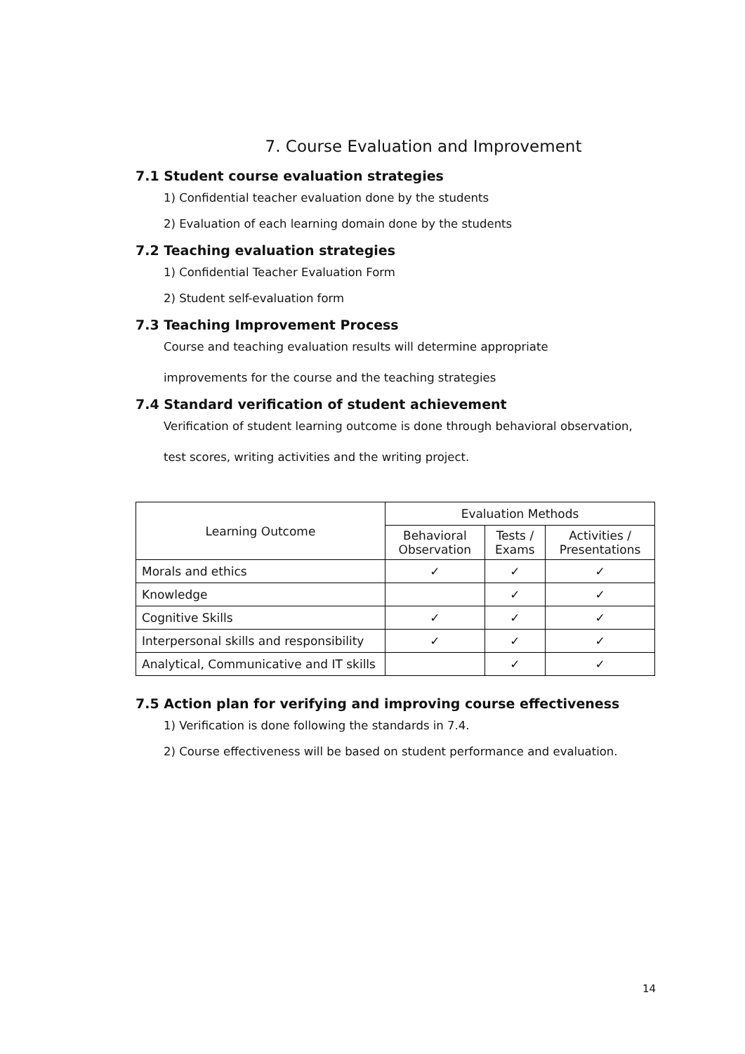7. Course Evaluation and Improvement
7.1 Student course evaluation strategies
1) Confidential teacher evaluation done by the students
2) Evaluation of each learning domain done by the students
7.2 Teaching evaluation strategies
1) Confidential Teacher Evaluation Form
2) Student self-evaluation form
7.3 Teaching Improvement Process
Course and teaching evaluation results will determine appropriate
improvements for the course and the teaching strategies
7.4 Standard verification of student achievement
Verification of student learning outcome is done through behavioral observation,
test scores, writing activities and the writing project.
| Learning Outcome | Evaluation Methods | | |
| --- | --- | --- | --- |
| | Behavioral Observation | Tests / Exams | Activities / Presentations |
| Morals and ethics | ✓ | ✓ | ✓ |
| Knowledge | | ✓ | ✓ |
| Cognitive Skills | ✓ | ✓ | ✓ |
| Interpersonal skills and responsibility | ✓ | ✓ | ✓ |
| Analytical, Communicative and IT skills | | ✓ | ✓ |
7.5 Action plan for verifying and improving course effectiveness
1) Verification is done following the standards in 7.4.
2) Course effectiveness will be based on student performance and evaluation.
14